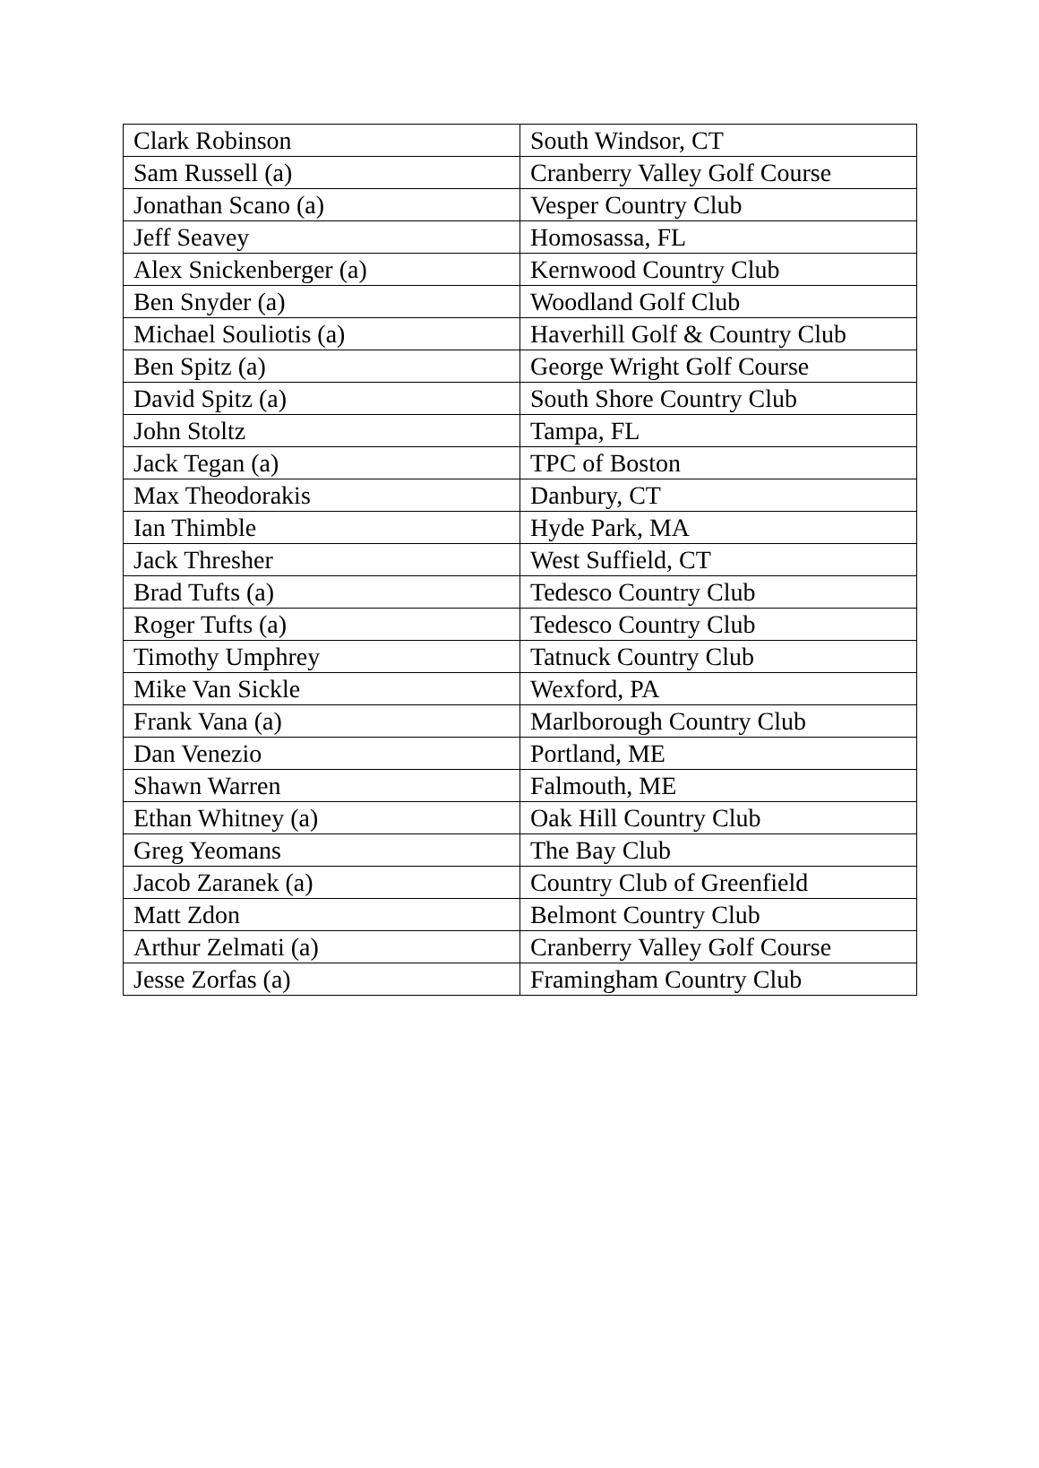| Clark Robinson | South Windsor, CT |
| Sam Russell (a) | Cranberry Valley Golf Course |
| Jonathan Scano (a) | Vesper Country Club |
| Jeff Seavey | Homosassa, FL |
| Alex Snickenberger (a) | Kernwood Country Club |
| Ben Snyder (a) | Woodland Golf Club |
| Michael Souliotis (a) | Haverhill Golf & Country Club |
| Ben Spitz (a) | George Wright Golf Course |
| David Spitz (a) | South Shore Country Club |
| John Stoltz | Tampa, FL |
| Jack Tegan (a) | TPC of Boston |
| Max Theodorakis | Danbury, CT |
| Ian Thimble | Hyde Park, MA |
| Jack Thresher | West Suffield, CT |
| Brad Tufts (a) | Tedesco Country Club |
| Roger Tufts (a) | Tedesco Country Club |
| Timothy Umphrey | Tatnuck Country Club |
| Mike Van Sickle | Wexford, PA |
| Frank Vana (a) | Marlborough Country Club |
| Dan Venezio | Portland, ME |
| Shawn Warren | Falmouth, ME |
| Ethan Whitney (a) | Oak Hill Country Club |
| Greg Yeomans | The Bay Club |
| Jacob Zaranek (a) | Country Club of Greenfield |
| Matt Zdon | Belmont Country Club |
| Arthur Zelmati (a) | Cranberry Valley Golf Course |
| Jesse Zorfas (a) | Framingham Country Club |